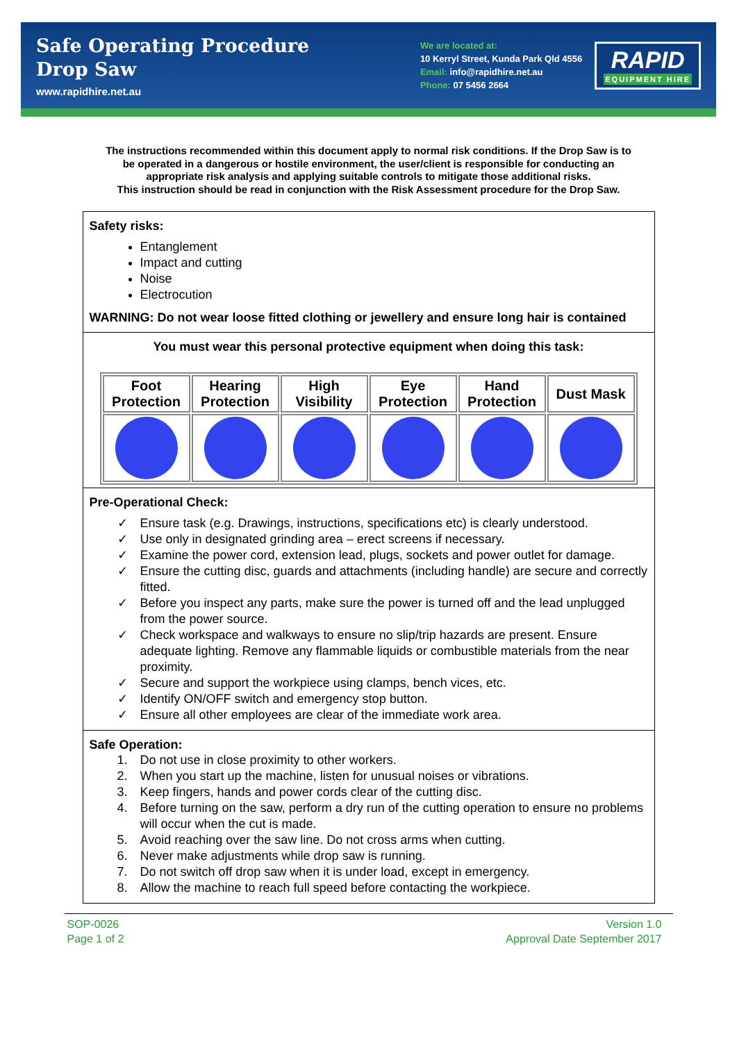Safe Operating Procedure
Drop Saw
www.rapidhire.net.au
We are located at:
10 Kerryl Street, Kunda Park Qld 4556
Email: info@rapidhire.net.au
Phone: 07 5456 2664
RAPID
EQUIPMENT HIRE
The instructions recommended within this document apply to normal risk conditions. If the Drop Saw is to be operated in a dangerous or hostile environment, the user/client is responsible for conducting an appropriate risk analysis and applying suitable controls to mitigate those additional risks.
This instruction should be read in conjunction with the Risk Assessment procedure for the Drop Saw.
Safety risks:
Entanglement
Impact and cutting
Noise
Electrocution
WARNING: Do not wear loose fitted clothing or jewellery and ensure long hair is contained
You must wear this personal protective equipment when doing this task:
| Foot Protection | Hearing Protection | High Visibility | Eye Protection | Hand Protection | Dust Mask |
Pre-Operational Check:
✓ Ensure task (e.g. Drawings, instructions, specifications etc) is clearly understood.
✓ Use only in designated grinding area – erect screens if necessary.
✓ Examine the power cord, extension lead, plugs, sockets and power outlet for damage.
✓ Ensure the cutting disc, guards and attachments (including handle) are secure and correctly fitted.
✓ Before you inspect any parts, make sure the power is turned off and the lead unplugged from the power source.
✓ Check workspace and walkways to ensure no slip/trip hazards are present. Ensure adequate lighting. Remove any flammable liquids or combustible materials from the near proximity.
✓ Secure and support the workpiece using clamps, bench vices, etc.
✓ Identify ON/OFF switch and emergency stop button.
✓ Ensure all other employees are clear of the immediate work area.
Safe Operation:
1. Do not use in close proximity to other workers.
2. When you start up the machine, listen for unusual noises or vibrations.
3. Keep fingers, hands and power cords clear of the cutting disc.
4. Before turning on the saw, perform a dry run of the cutting operation to ensure no problems will occur when the cut is made.
5. Avoid reaching over the saw line. Do not cross arms when cutting.
6. Never make adjustments while drop saw is running.
7. Do not switch off drop saw when it is under load, except in emergency.
8. Allow the machine to reach full speed before contacting the workpiece.
SOP-0026
Page 1 of 2
Version 1.0
Approval Date September 2017